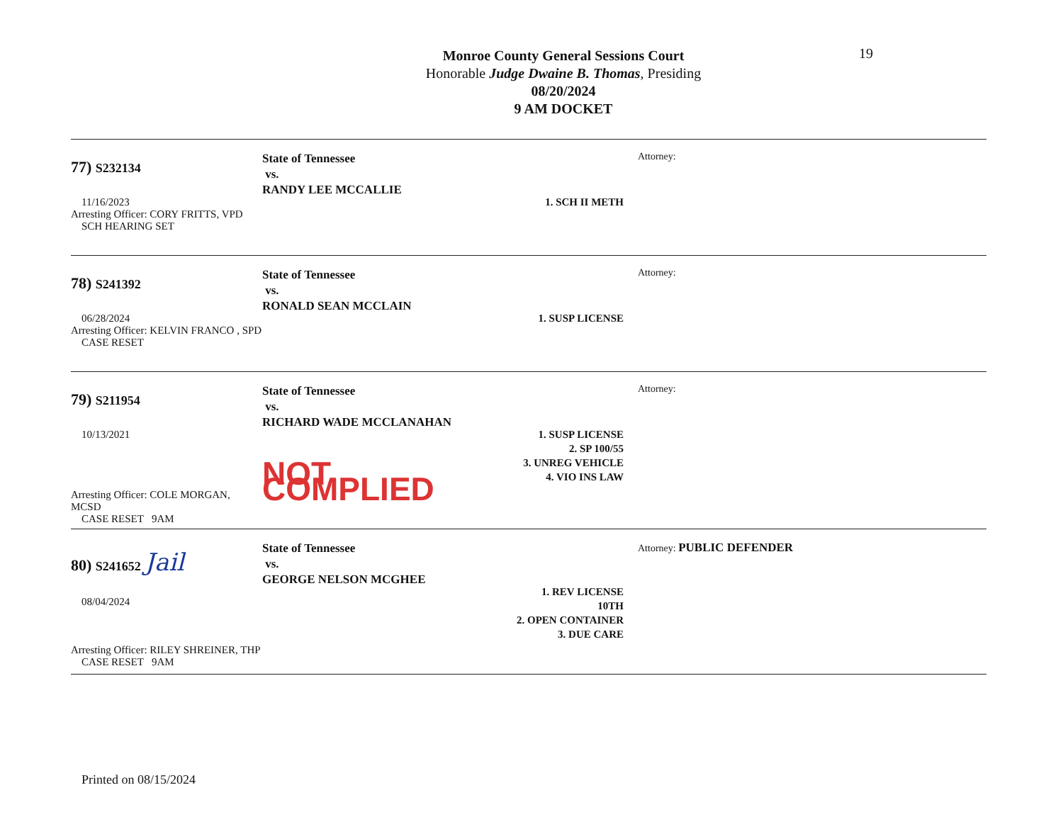19
Monroe County General Sessions Court
Honorable Judge Dwaine B. Thomas, Presiding
08/20/2024
9 AM DOCKET
77) S232134
11/16/2023
Arresting Officer: CORY FRITTS, VPD
SCH HEARING SET
State of Tennessee
vs.
RANDY LEE MCCALLIE
1. SCH II METH
Attorney:
78) S241392
06/28/2024
Arresting Officer: KELVIN FRANCO , SPD
CASE RESET
State of Tennessee
vs.
RONALD SEAN MCCLAIN
1. SUSP LICENSE
Attorney:
79) S211954
10/13/2021
Arresting Officer: COLE MORGAN, MCSD
CASE RESET 9AM
State of Tennessee
vs.
RICHARD WADE MCCLANAHAN
NOT COMPLIED
1. SUSP LICENSE
2. SP 100/55
3. UNREG VEHICLE
4. VIO INS LAW
Attorney:
80) S241652 Jail
08/04/2024
Arresting Officer: RILEY SHREINER, THP
CASE RESET 9AM
State of Tennessee
vs.
GEORGE NELSON MCGHEE
1. REV LICENSE 10TH
2. OPEN CONTAINER
3. DUE CARE
Attorney: PUBLIC DEFENDER
Printed on 08/15/2024